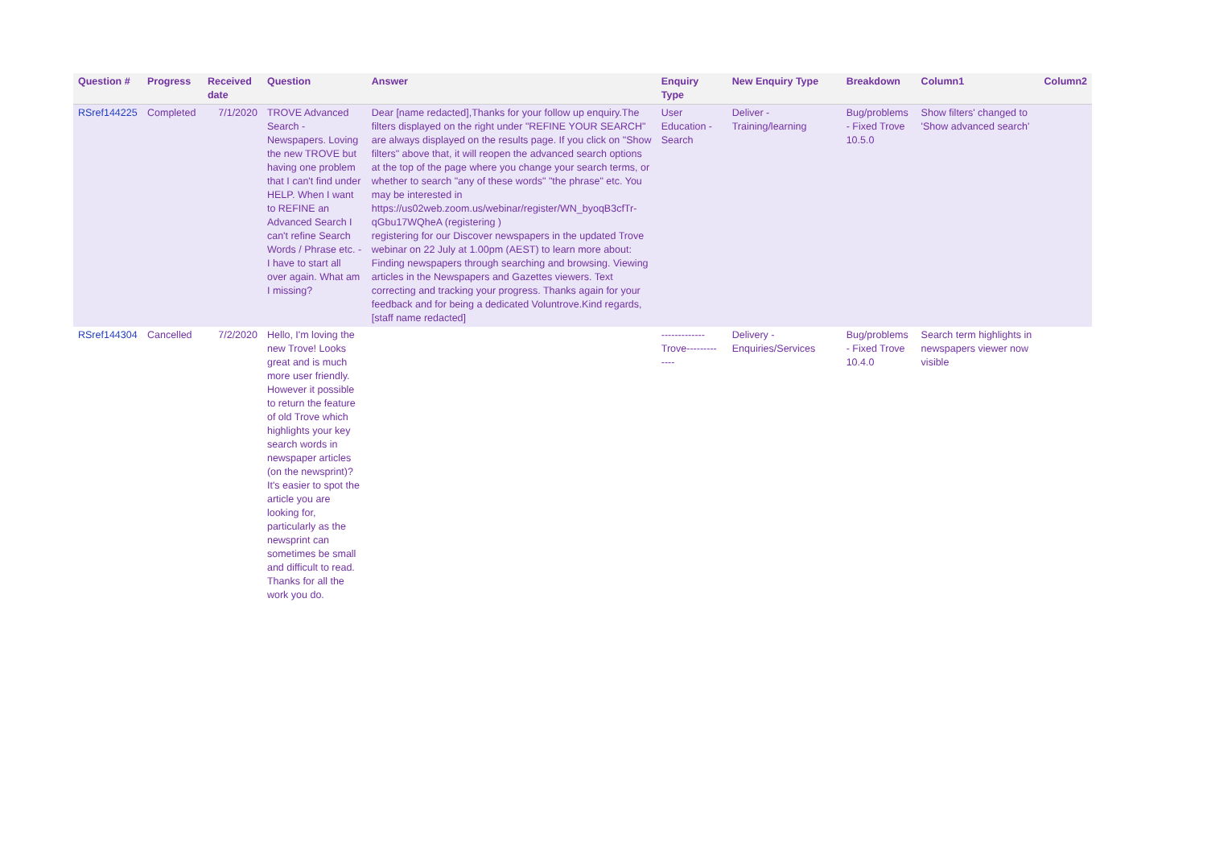| Question # | Progress | Received date | Question | Answer | Enquiry Type | New Enquiry Type | Breakdown | Column1 | Column2 |
| --- | --- | --- | --- | --- | --- | --- | --- | --- | --- |
| RSref144225 | Completed | 7/1/2020 | TROVE Advanced Search - Newspapers. Loving the new TROVE but having one problem that I can't find under HELP. When I want to REFINE an Advanced Search I can't refine Search Words / Phrase etc. - I have to start all over again. What am I missing? | Dear [name redacted],Thanks for your follow up enquiry.The filters displayed on the right under "REFINE YOUR SEARCH" are always displayed on the results page. If you click on "Show filters" above that, it will reopen the advanced search options at the top of the page where you change your search terms, or whether to search "any of these words" "the phrase" etc. You may be interested in https://us02web.zoom.us/webinar/register/WN_byoqB3cfTr-qGbu17WQheA (registering ) registering for our Discover newspapers in the updated Trove webinar on 22 July at 1.00pm (AEST) to learn more about: Finding newspapers through searching and browsing. Viewing articles in the Newspapers and Gazettes viewers. Text correcting and tracking your progress. Thanks again for your feedback and for being a dedicated Voluntrove.Kind regards, [staff name redacted] | User Education - Search | Deliver - Training/learning | Bug/problems - Fixed Trove 10.5.0 | Show filters' changed to 'Show advanced search' | |
| RSref144304 | Cancelled | 7/2/2020 | Hello, I'm loving the new Trove! Looks great and is much more user friendly. However it possible to return the feature of old Trove which highlights your key search words in newspaper articles (on the newsprint)? It's easier to spot the article you are looking for, particularly as the newsprint can sometimes be small and difficult to read. Thanks for all the work you do. | | ------------- Trove--------- ---- | Delivery - Enquiries/Services | Bug/problems - Fixed Trove 10.4.0 | Search term highlights in newspapers viewer now visible | |